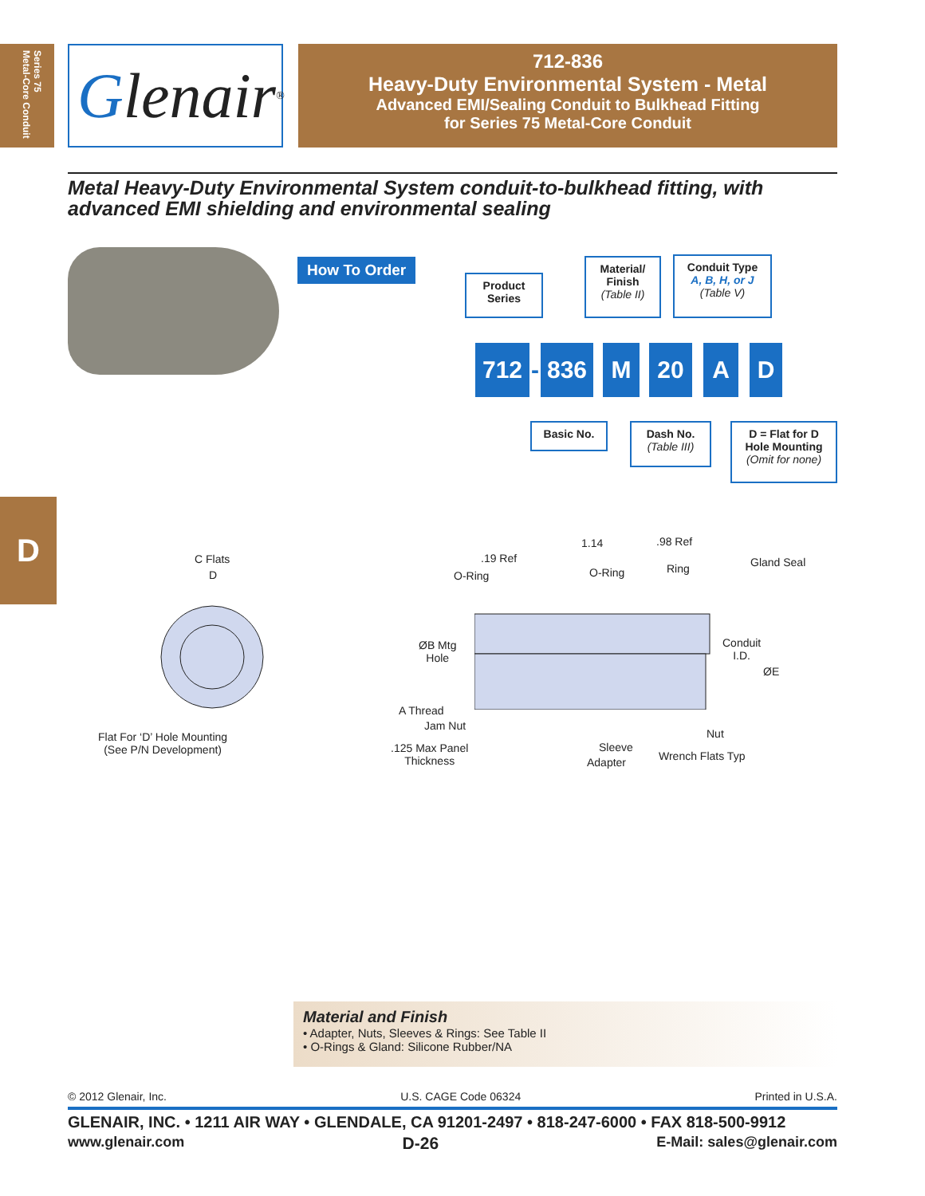Series 75
Metal-Core Conduit
Glenair ®
712-836
Heavy-Duty Environmental System - Metal
Advanced EMI/Sealing Conduit to Bulkhead Fitting
for Series 75 Metal-Core Conduit
Metal Heavy-Duty Environmental System conduit-to-bulkhead fitting, with advanced EMI shielding and environmental sealing
How To Order
Product Series
Material/ Finish
(Table II)
Conduit Type
A, B, H, or J
(Table V)
712
-
836 M 20 A D
Basic No.
Dash No.
(Table III)
D = Flat for D Hole Mounting
(Omit for none)
D
C Flats
D
Flat For ‘D’ Hole Mounting
(See P/N Development)
1.14 .98 Ref
.19 Ref
O-Ring O-Ring Ring Gland Seal
ØB Mtg
Hole
Conduit
I.D.
ØE
A Thread
Jam Nut
Nut
.125 Max Panel
Thickness
Sleeve
Adapter Wrench Flats Typ
Material and Finish
• Adapter, Nuts, Sleeves & Rings: See Table II
• O-Rings & Gland: Silicone Rubber/NA
© 2012 Glenair, Inc. U.S. CAGE Code 06324 Printed in U.S.A.
GLENAIR, INC. • 1211 AIR WAY • GLENDALE, CA 91201-2497 • 818-247-6000 • FAX 818-500-9912
www.glenair.com D-26 E-Mail: sales@glenair.com